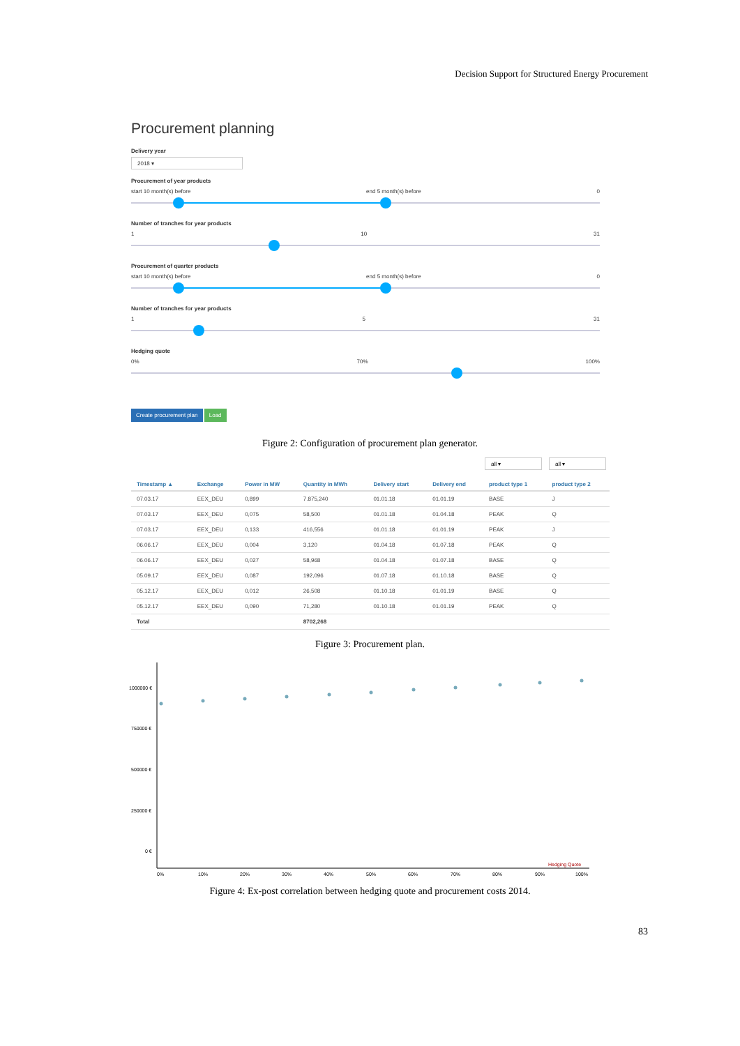Decision Support for Structured Energy Procurement
Procurement planning
Delivery year
2018 ▾
Procurement of year products
start 10 month(s) before end 5 month(s) before 0
Number of tranches for year products
1 10 31
Procurement of quarter products
start 10 month(s) before end 5 month(s) before 0
Number of tranches for year products
1 5 31
Hedging quote
0% 70% 100%
Create procurement plan Load
Figure 2: Configuration of procurement plan generator.
all ▾ all ▾
| Timestamp ▲ | Exchange | Power in MW | Quantity in MWh | Delivery start | Delivery end | product type 1 | product type 2 |
| --- | --- | --- | --- | --- | --- | --- | --- |
| 07.03.17 | EEX_DEU | 0,899 | 7.875,240 | 01.01.18 | 01.01.19 | BASE | J |
| 07.03.17 | EEX_DEU | 0,075 | 58,500 | 01.01.18 | 01.04.18 | PEAK | Q |
| 07.03.17 | EEX_DEU | 0,133 | 416,556 | 01.01.18 | 01.01.19 | PEAK | J |
| 06.06.17 | EEX_DEU | 0,004 | 3,120 | 01.04.18 | 01.07.18 | PEAK | Q |
| 06.06.17 | EEX_DEU | 0,027 | 58,968 | 01.04.18 | 01.07.18 | BASE | Q |
| 05.09.17 | EEX_DEU | 0,087 | 192,096 | 01.07.18 | 01.10.18 | BASE | Q |
| 05.12.17 | EEX_DEU | 0,012 | 26,508 | 01.10.18 | 01.01.19 | BASE | Q |
| 05.12.17 | EEX_DEU | 0,090 | 71,280 | 01.10.18 | 01.01.19 | PEAK | Q |
| Total | | | 8702,268 | | | | |
Figure 3: Procurement plan.
1000000 €
750000 €
500000 €
250000 €
0 €
0%
10%
20%
30%
40%
50%
60%
70%
80%
90%
100%
Hedging Quote
Figure 4: Ex-post correlation between hedging quote and procurement costs 2014.
83